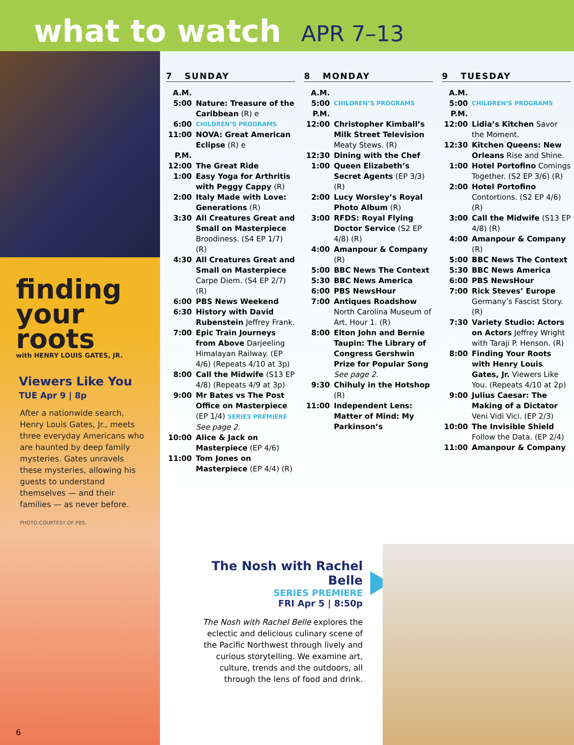what to watch
APR 7–13
finding
your
roots
with HENRY LOUIS GATES, JR.
Viewers Like You
TUE Apr 9 | 8p
After a nationwide search, Henry Louis Gates, Jr., meets three everyday Americans who are haunted by deep family mysteries. Gates unravels these mysteries, allowing his guests to understand themselves — and their families — as never before.
PHOTO COURTESY OF PBS.
6
7 SUNDAY
A.M.
5:00 Nature: Treasure of the Caribbean (R) e
6:00 CHILDREN’S PROGRAMS
11:00 NOVA: Great American Eclipse (R) e
P.M.
12:00 The Great Ride
1:00 Easy Yoga for Arthritis with Peggy Cappy (R)
2:00 Italy Made with Love: Generations (R)
3:30 All Creatures Great and Small on Masterpiece Broodiness. (S4 EP 1/7) (R)
4:30 All Creatures Great and Small on Masterpiece Carpe Diem. (S4 EP 2/7) (R)
6:00 PBS News Weekend
6:30 History with David Rubenstein Jeffrey Frank.
7:00 Epic Train Journeys from Above Darjeeling Himalayan Railway. (EP 4/6) (Repeats 4/10 at 3p)
8:00 Call the Midwife (S13 EP 4/8) (Repeats 4/9 at 3p)
9:00 Mr Bates vs The Post Office on Masterpiece (EP 1/4) SERIES PREMIERE See page 2.
10:00 Alice & Jack on Masterpiece (EP 4/6)
11:00 Tom Jones on Masterpiece (EP 4/4) (R)
8 MONDAY
A.M.
5:00 CHILDREN’S PROGRAMS
P.M.
12:00 Christopher Kimball’s Milk Street Television Meaty Stews. (R)
12:30 Dining with the Chef
1:00 Queen Elizabeth’s Secret Agents (EP 3/3) (R)
2:00 Lucy Worsley’s Royal Photo Album (R)
3:00 RFDS: Royal Flying Doctor Service (S2 EP 4/8) (R)
4:00 Amanpour & Company (R)
5:00 BBC News The Context
5:30 BBC News America
6:00 PBS NewsHour
7:00 Antiques Roadshow North Carolina Museum of Art, Hour 1. (R)
8:00 Elton John and Bernie Taupin: The Library of Congress Gershwin Prize for Popular Song See page 2.
9:30 Chihuly in the Hotshop (R)
11:00 Independent Lens: Matter of Mind: My Parkinson’s
9 TUESDAY
A.M.
5:00 CHILDREN’S PROGRAMS
P.M.
12:00 Lidia’s Kitchen Savor the Moment.
12:30 Kitchen Queens: New Orleans Rise and Shine.
1:00 Hotel Portofino Comings Together. (S2 EP 3/6) (R)
2:00 Hotel Portofino Contortions. (S2 EP 4/6) (R)
3:00 Call the Midwife (S13 EP 4/8) (R)
4:00 Amanpour & Company (R)
5:00 BBC News The Context
5:30 BBC News America
6:00 PBS NewsHour
7:00 Rick Steves’ Europe Germany’s Fascist Story. (R)
7:30 Variety Studio: Actors on Actors Jeffrey Wright with Taraji P. Henson. (R)
8:00 Finding Your Roots with Henry Louis Gates, Jr. Viewers Like You. (Repeats 4/10 at 2p)
9:00 Julius Caesar: The Making of a Dictator Veni Vidi Vici. (EP 2/3)
10:00 The Invisible Shield Follow the Data. (EP 2/4)
11:00 Amanpour & Company
The Nosh with Rachel Belle
SERIES PREMIERE
FRI Apr 5 | 8:50p
The Nosh with Rachel Belle explores the eclectic and delicious culinary scene of the Pacific Northwest through lively and curious storytelling. We examine art, culture, trends and the outdoors, all through the lens of food and drink.